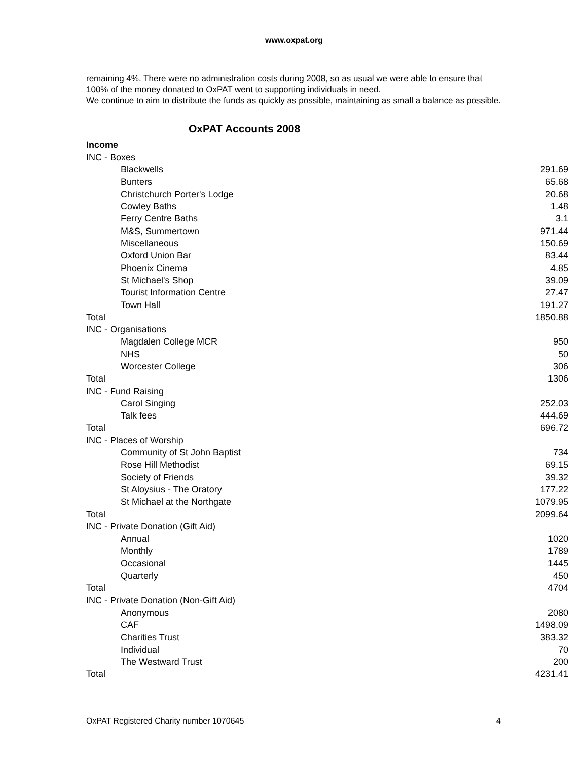www.oxpat.org
remaining 4%. There were no administration costs during 2008, so as usual we were able to ensure that 100% of the money donated to OxPAT went to supporting individuals in need.
We continue to aim to distribute the funds as quickly as possible, maintaining as small a balance as possible.
OxPAT Accounts 2008
| Income | |
| INC - Boxes | |
| Blackwells | 291.69 |
| Bunters | 65.68 |
| Christchurch Porter's Lodge | 20.68 |
| Cowley Baths | 1.48 |
| Ferry Centre Baths | 3.1 |
| M&S, Summertown | 971.44 |
| Miscellaneous | 150.69 |
| Oxford Union Bar | 83.44 |
| Phoenix Cinema | 4.85 |
| St Michael's Shop | 39.09 |
| Tourist Information Centre | 27.47 |
| Town Hall | 191.27 |
| Total | 1850.88 |
| INC - Organisations | |
| Magdalen College MCR | 950 |
| NHS | 50 |
| Worcester College | 306 |
| Total | 1306 |
| INC - Fund Raising | |
| Carol Singing | 252.03 |
| Talk fees | 444.69 |
| Total | 696.72 |
| INC - Places of Worship | |
| Community of St John Baptist | 734 |
| Rose Hill Methodist | 69.15 |
| Society of Friends | 39.32 |
| St Aloysius - The Oratory | 177.22 |
| St Michael at the Northgate | 1079.95 |
| Total | 2099.64 |
| INC - Private Donation (Gift Aid) | |
| Annual | 1020 |
| Monthly | 1789 |
| Occasional | 1445 |
| Quarterly | 450 |
| Total | 4704 |
| INC - Private Donation (Non-Gift Aid) | |
| Anonymous | 2080 |
| CAF | 1498.09 |
| Charities Trust | 383.32 |
| Individual | 70 |
| The Westward Trust | 200 |
| Total | 4231.41 |
OxPAT Registered Charity number 1070645 4